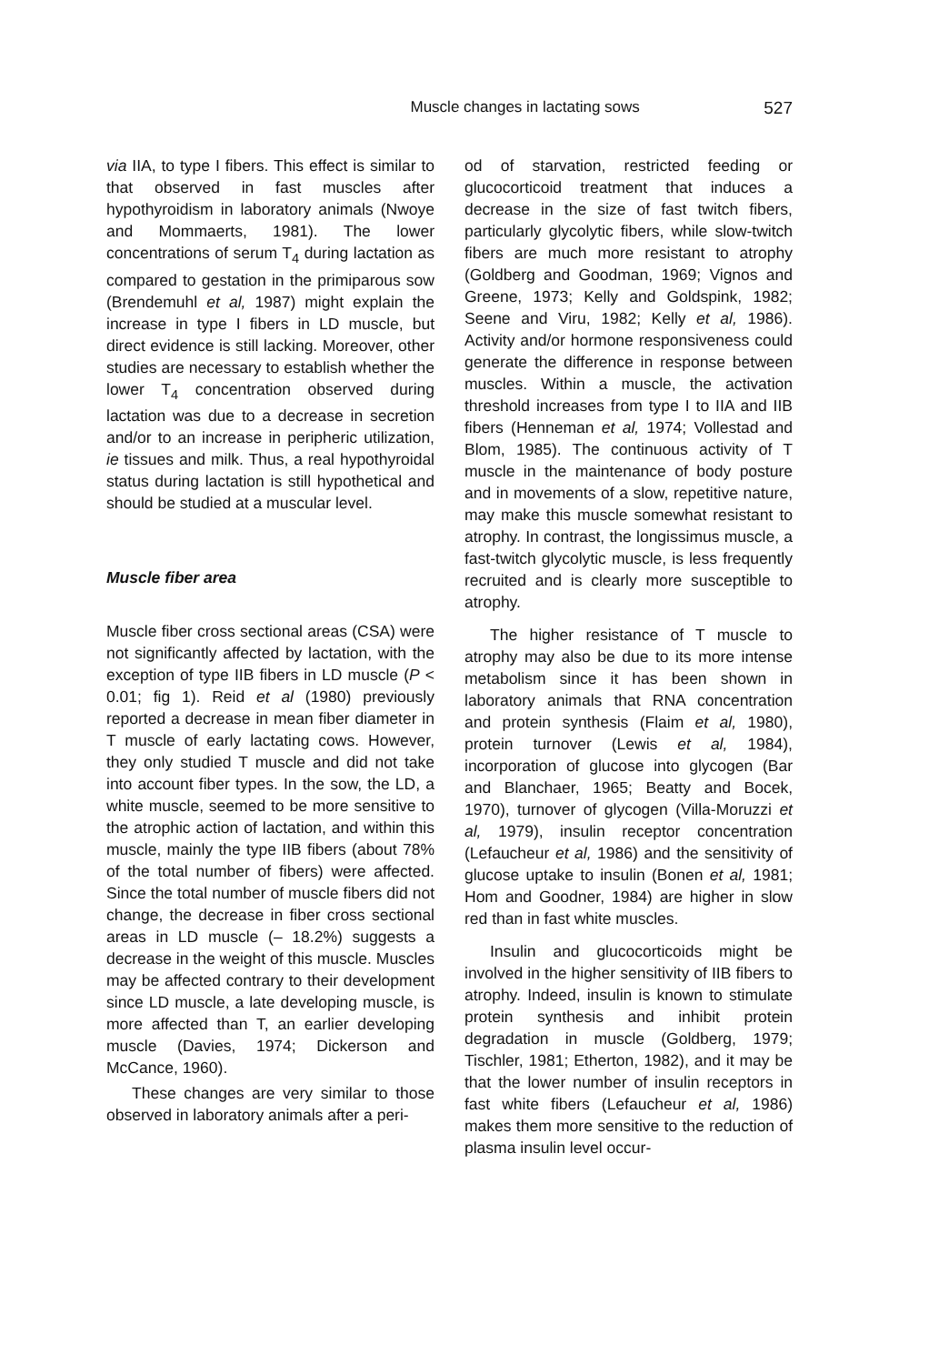Muscle changes in lactating sows 527
via IIA, to type I fibers. This effect is similar to that observed in fast muscles after hypothyroidism in laboratory animals (Nwoye and Mommaerts, 1981). The lower concentrations of serum T<sub>4</sub> during lactation as compared to gestation in the primiparous sow (Brendemuhl et al, 1987) might explain the increase in type I fibers in LD muscle, but direct evidence is still lacking. Moreover, other studies are necessary to establish whether the lower T<sub>4</sub> concentration observed during lactation was due to a decrease in secretion and/or to an increase in peripheric utilization, ie tissues and milk. Thus, a real hypothyroidal status during lactation is still hypothetical and should be studied at a muscular level.
Muscle fiber area
Muscle fiber cross sectional areas (CSA) were not significantly affected by lactation, with the exception of type IIB fibers in LD muscle (P < 0.01; fig 1). Reid et al (1980) previously reported a decrease in mean fiber diameter in T muscle of early lactating cows. However, they only studied T muscle and did not take into account fiber types. In the sow, the LD, a white muscle, seemed to be more sensitive to the atrophic action of lactation, and within this muscle, mainly the type IIB fibers (about 78% of the total number of fibers) were affected. Since the total number of muscle fibers did not change, the decrease in fiber cross sectional areas in LD muscle (– 18.2%) suggests a decrease in the weight of this muscle. Muscles may be affected contrary to their development since LD muscle, a late developing muscle, is more affected than T, an earlier developing muscle (Davies, 1974; Dickerson and McCance, 1960).
These changes are very similar to those observed in laboratory animals after a peri-
od of starvation, restricted feeding or glucocorticoid treatment that induces a decrease in the size of fast twitch fibers, particularly glycolytic fibers, while slow-twitch fibers are much more resistant to atrophy (Goldberg and Goodman, 1969; Vignos and Greene, 1973; Kelly and Goldspink, 1982; Seene and Viru, 1982; Kelly et al, 1986). Activity and/or hormone responsiveness could generate the difference in response between muscles. Within a muscle, the activation threshold increases from type I to IIA and IIB fibers (Henneman et al, 1974; Vollestad and Blom, 1985). The continuous activity of T muscle in the maintenance of body posture and in movements of a slow, repetitive nature, may make this muscle somewhat resistant to atrophy. In contrast, the longissimus muscle, a fast-twitch glycolytic muscle, is less frequently recruited and is clearly more susceptible to atrophy.
The higher resistance of T muscle to atrophy may also be due to its more intense metabolism since it has been shown in laboratory animals that RNA concentration and protein synthesis (Flaim et al, 1980), protein turnover (Lewis et al, 1984), incorporation of glucose into glycogen (Bar and Blanchaer, 1965; Beatty and Bocek, 1970), turnover of glycogen (Villa-Moruzzi et al, 1979), insulin receptor concentration (Lefaucheur et al, 1986) and the sensitivity of glucose uptake to insulin (Bonen et al, 1981; Hom and Goodner, 1984) are higher in slow red than in fast white muscles.
Insulin and glucocorticoids might be involved in the higher sensitivity of IIB fibers to atrophy. Indeed, insulin is known to stimulate protein synthesis and inhibit protein degradation in muscle (Goldberg, 1979; Tischler, 1981; Etherton, 1982), and it may be that the lower number of insulin receptors in fast white fibers (Lefaucheur et al, 1986) makes them more sensitive to the reduction of plasma insulin level occur-